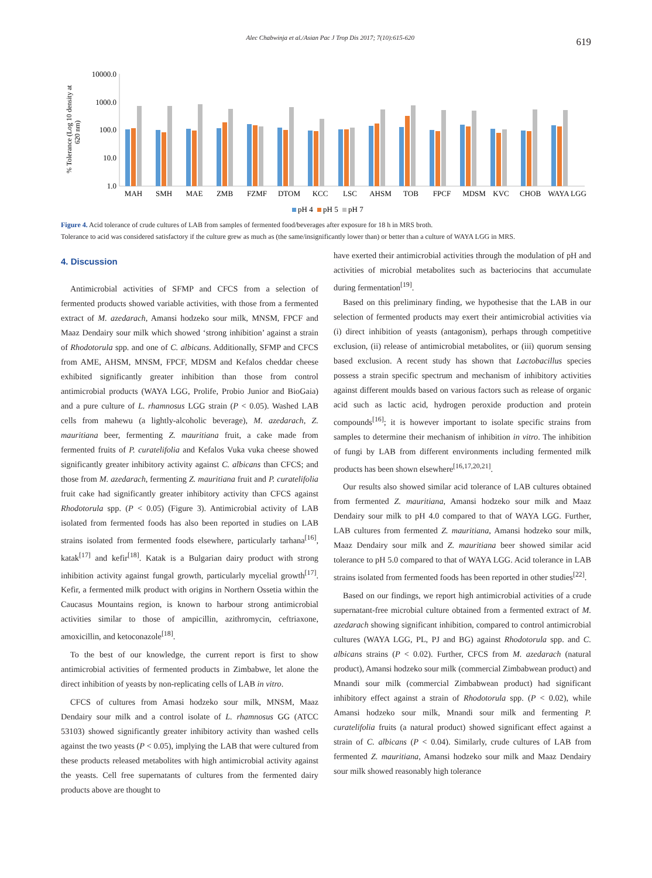Alec Chabwinja et al./Asian Pac J Trop Dis 2017; 7(10):615-620 619
% Tolerance (Log 10 density at
620 nm)
10000.0
1000.0
100.0
10.0
1.0
MAH
SMH
MAE
ZMB
FZMF
DTOM
KCC
LSC
AHSM
TOB
FPCF
MDSM
KVC
CHOB
WAYA LGG
pH 4
pH 5
pH 7
Figure 4. Acid tolerance of crude cultures of LAB from samples of fermented food/beverages after exposure for 18 h in MRS broth.
Tolerance to acid was considered satisfactory if the culture grew as much as (the same/insignificantly lower than) or better than a culture of WAYA LGG in MRS.
4. Discussion
Antimicrobial activities of SFMP and CFCS from a selection of fermented products showed variable activities, with those from a fermented extract of M. azedarach, Amansi hodzeko sour milk, MNSM, FPCF and Maaz Dendairy sour milk which showed ‘strong inhibition’ against a strain of Rhodotorula spp. and one of C. albicans. Additionally, SFMP and CFCS from AME, AHSM, MNSM, FPCF, MDSM and Kefalos cheddar cheese exhibited significantly greater inhibition than those from control antimicrobial products (WAYA LGG, Prolife, Probio Junior and BioGaia) and a pure culture of L. rhamnosus LGG strain (P < 0.05). Washed LAB cells from mahewu (a lightly-alcoholic beverage), M. azedarach, Z. mauritiana beer, fermenting Z. mauritiana fruit, a cake made from fermented fruits of P. curatelifolia and Kefalos Vuka vuka cheese showed significantly greater inhibitory activity against C. albicans than CFCS; and those from M. azedarach, fermenting Z. mauritiana fruit and P. curatelifolia fruit cake had significantly greater inhibitory activity than CFCS against Rhodotorula spp. (P < 0.05) (Figure 3). Antimicrobial activity of LAB isolated from fermented foods has also been reported in studies on LAB strains isolated from fermented foods elsewhere, particularly tarhana<sup>[16]</sup>, katak<sup>[17]</sup> and kefir<sup>[18]</sup>. Katak is a Bulgarian dairy product with strong inhibition activity against fungal growth, particularly mycelial growth<sup>[17]</sup>. Kefir, a fermented milk product with origins in Northern Ossetia within the Caucasus Mountains region, is known to harbour strong antimicrobial activities similar to those of ampicillin, azithromycin, ceftriaxone, amoxicillin, and ketoconazole<sup>[18]</sup>.
To the best of our knowledge, the current report is first to show antimicrobial activities of fermented products in Zimbabwe, let alone the direct inhibition of yeasts by non-replicating cells of LAB in vitro.
CFCS of cultures from Amasi hodzeko sour milk, MNSM, Maaz Dendairy sour milk and a control isolate of L. rhamnosus GG (ATCC 53103) showed significantly greater inhibitory activity than washed cells against the two yeasts (P < 0.05), implying the LAB that were cultured from these products released metabolites with high antimicrobial activity against the yeasts. Cell free supernatants of cultures from the fermented dairy products above are thought to
have exerted their antimicrobial activities through the modulation of pH and activities of microbial metabolites such as bacteriocins that accumulate during fermentation<sup>[19]</sup>.
Based on this preliminary finding, we hypothesise that the LAB in our selection of fermented products may exert their antimicrobial activities via (i) direct inhibition of yeasts (antagonism), perhaps through competitive exclusion, (ii) release of antimicrobial metabolites, or (iii) quorum sensing based exclusion. A recent study has shown that Lactobacillus species possess a strain specific spectrum and mechanism of inhibitory activities against different moulds based on various factors such as release of organic acid such as lactic acid, hydrogen peroxide production and protein compounds<sup>[16]</sup>; it is however important to isolate specific strains from samples to determine their mechanism of inhibition in vitro. The inhibition of fungi by LAB from different environments including fermented milk products has been shown elsewhere<sup>[16,17,20,21]</sup>.
Our results also showed similar acid tolerance of LAB cultures obtained from fermented Z. mauritiana, Amansi hodzeko sour milk and Maaz Dendairy sour milk to pH 4.0 compared to that of WAYA LGG. Further, LAB cultures from fermented Z. mauritiana, Amansi hodzeko sour milk, Maaz Dendairy sour milk and Z. mauritiana beer showed similar acid tolerance to pH 5.0 compared to that of WAYA LGG. Acid tolerance in LAB strains isolated from fermented foods has been reported in other studies<sup>[22]</sup>.
Based on our findings, we report high antimicrobial activities of a crude supernatant-free microbial culture obtained from a fermented extract of M. azedarach showing significant inhibition, compared to control antimicrobial cultures (WAYA LGG, PL, PJ and BG) against Rhodotorula spp. and C. albicans strains (P < 0.02). Further, CFCS from M. azedarach (natural product), Amansi hodzeko sour milk (commercial Zimbabwean product) and Mnandi sour milk (commercial Zimbabwean product) had significant inhibitory effect against a strain of Rhodotorula spp. (P < 0.02), while Amansi hodzeko sour milk, Mnandi sour milk and fermenting P. curatelifolia fruits (a natural product) showed significant effect against a strain of C. albicans (P < 0.04). Similarly, crude cultures of LAB from fermented Z. mauritiana, Amansi hodzeko sour milk and Maaz Dendairy sour milk showed reasonably high tolerance